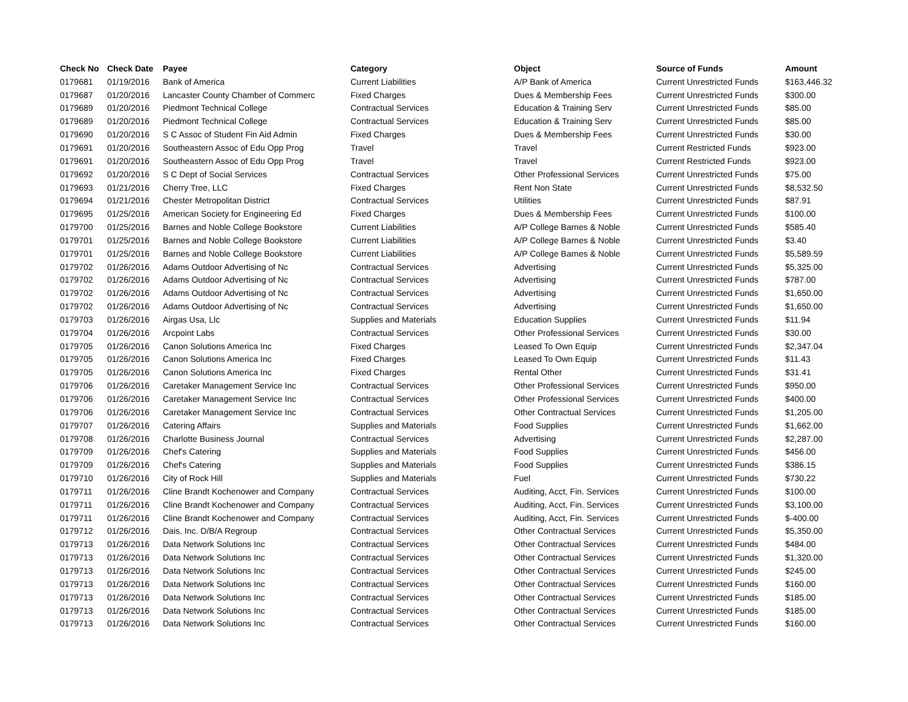| Check No | Check Date | Payee | Category | Object | Source of Funds | Amount |
| --- | --- | --- | --- | --- | --- | --- |
| 0179681 | 01/19/2016 | Bank of America | Current Liabilities | A/P Bank of America | Current Unrestricted Funds | $163,446.32 |
| 0179687 | 01/20/2016 | Lancaster County Chamber of Commerc | Fixed Charges | Dues & Membership Fees | Current Unrestricted Funds | $300.00 |
| 0179689 | 01/20/2016 | Piedmont Technical College | Contractual Services | Education & Training Serv | Current Unrestricted Funds | $85.00 |
| 0179689 | 01/20/2016 | Piedmont Technical College | Contractual Services | Education & Training Serv | Current Unrestricted Funds | $85.00 |
| 0179690 | 01/20/2016 | S C Assoc of Student Fin Aid Admin | Fixed Charges | Dues & Membership Fees | Current Unrestricted Funds | $30.00 |
| 0179691 | 01/20/2016 | Southeastern Assoc of Edu Opp Prog | Travel | Travel | Current Restricted Funds | $923.00 |
| 0179691 | 01/20/2016 | Southeastern Assoc of Edu Opp Prog | Travel | Travel | Current Restricted Funds | $923.00 |
| 0179692 | 01/20/2016 | S C Dept of Social Services | Contractual Services | Other Professional Services | Current Unrestricted Funds | $75.00 |
| 0179693 | 01/21/2016 | Cherry Tree, LLC | Fixed Charges | Rent Non State | Current Unrestricted Funds | $8,532.50 |
| 0179694 | 01/21/2016 | Chester Metropolitan District | Contractual Services | Utilities | Current Unrestricted Funds | $87.91 |
| 0179695 | 01/25/2016 | American Society for Engineering Ed | Fixed Charges | Dues & Membership Fees | Current Unrestricted Funds | $100.00 |
| 0179700 | 01/25/2016 | Barnes and Noble College Bookstore | Current Liabilities | A/P College Barnes & Noble | Current Unrestricted Funds | $585.40 |
| 0179701 | 01/25/2016 | Barnes and Noble College Bookstore | Current Liabilities | A/P College Barnes & Noble | Current Unrestricted Funds | $3.40 |
| 0179701 | 01/25/2016 | Barnes and Noble College Bookstore | Current Liabilities | A/P College Barnes & Noble | Current Unrestricted Funds | $5,589.59 |
| 0179702 | 01/26/2016 | Adams Outdoor Advertising of Nc | Contractual Services | Advertising | Current Unrestricted Funds | $5,325.00 |
| 0179702 | 01/26/2016 | Adams Outdoor Advertising of Nc | Contractual Services | Advertising | Current Unrestricted Funds | $787.00 |
| 0179702 | 01/26/2016 | Adams Outdoor Advertising of Nc | Contractual Services | Advertising | Current Unrestricted Funds | $1,650.00 |
| 0179702 | 01/26/2016 | Adams Outdoor Advertising of Nc | Contractual Services | Advertising | Current Unrestricted Funds | $1,650.00 |
| 0179703 | 01/26/2016 | Airgas Usa, Llc | Supplies and Materials | Education Supplies | Current Unrestricted Funds | $11.94 |
| 0179704 | 01/26/2016 | Arcpoint Labs | Contractual Services | Other Professional Services | Current Unrestricted Funds | $30.00 |
| 0179705 | 01/26/2016 | Canon Solutions America Inc | Fixed Charges | Leased To Own Equip | Current Unrestricted Funds | $2,347.04 |
| 0179705 | 01/26/2016 | Canon Solutions America Inc | Fixed Charges | Leased To Own Equip | Current Unrestricted Funds | $11.43 |
| 0179705 | 01/26/2016 | Canon Solutions America Inc | Fixed Charges | Rental Other | Current Unrestricted Funds | $31.41 |
| 0179706 | 01/26/2016 | Caretaker Management Service Inc | Contractual Services | Other Professional Services | Current Unrestricted Funds | $950.00 |
| 0179706 | 01/26/2016 | Caretaker Management Service Inc | Contractual Services | Other Professional Services | Current Unrestricted Funds | $400.00 |
| 0179706 | 01/26/2016 | Caretaker Management Service Inc | Contractual Services | Other Contractual Services | Current Unrestricted Funds | $1,205.00 |
| 0179707 | 01/26/2016 | Catering Affairs | Supplies and Materials | Food Supplies | Current Unrestricted Funds | $1,662.00 |
| 0179708 | 01/26/2016 | Charlotte Business Journal | Contractual Services | Advertising | Current Unrestricted Funds | $2,287.00 |
| 0179709 | 01/26/2016 | Chef's Catering | Supplies and Materials | Food Supplies | Current Unrestricted Funds | $456.00 |
| 0179709 | 01/26/2016 | Chef's Catering | Supplies and Materials | Food Supplies | Current Unrestricted Funds | $386.15 |
| 0179710 | 01/26/2016 | City of Rock Hill | Supplies and Materials | Fuel | Current Unrestricted Funds | $730.22 |
| 0179711 | 01/26/2016 | Cline Brandt Kochenower and Company | Contractual Services | Auditing, Acct, Fin. Services | Current Unrestricted Funds | $100.00 |
| 0179711 | 01/26/2016 | Cline Brandt Kochenower and Company | Contractual Services | Auditing, Acct, Fin. Services | Current Unrestricted Funds | $3,100.00 |
| 0179711 | 01/26/2016 | Cline Brandt Kochenower and Company | Contractual Services | Auditing, Acct, Fin. Services | Current Unrestricted Funds | $-400.00 |
| 0179712 | 01/26/2016 | Dais, Inc. D/B/A Regroup | Contractual Services | Other Contractual Services | Current Unrestricted Funds | $5,350.00 |
| 0179713 | 01/26/2016 | Data Network Solutions Inc | Contractual Services | Other Contractual Services | Current Unrestricted Funds | $484.00 |
| 0179713 | 01/26/2016 | Data Network Solutions Inc | Contractual Services | Other Contractual Services | Current Unrestricted Funds | $1,320.00 |
| 0179713 | 01/26/2016 | Data Network Solutions Inc | Contractual Services | Other Contractual Services | Current Unrestricted Funds | $245.00 |
| 0179713 | 01/26/2016 | Data Network Solutions Inc | Contractual Services | Other Contractual Services | Current Unrestricted Funds | $160.00 |
| 0179713 | 01/26/2016 | Data Network Solutions Inc | Contractual Services | Other Contractual Services | Current Unrestricted Funds | $185.00 |
| 0179713 | 01/26/2016 | Data Network Solutions Inc | Contractual Services | Other Contractual Services | Current Unrestricted Funds | $185.00 |
| 0179713 | 01/26/2016 | Data Network Solutions Inc | Contractual Services | Other Contractual Services | Current Unrestricted Funds | $160.00 |